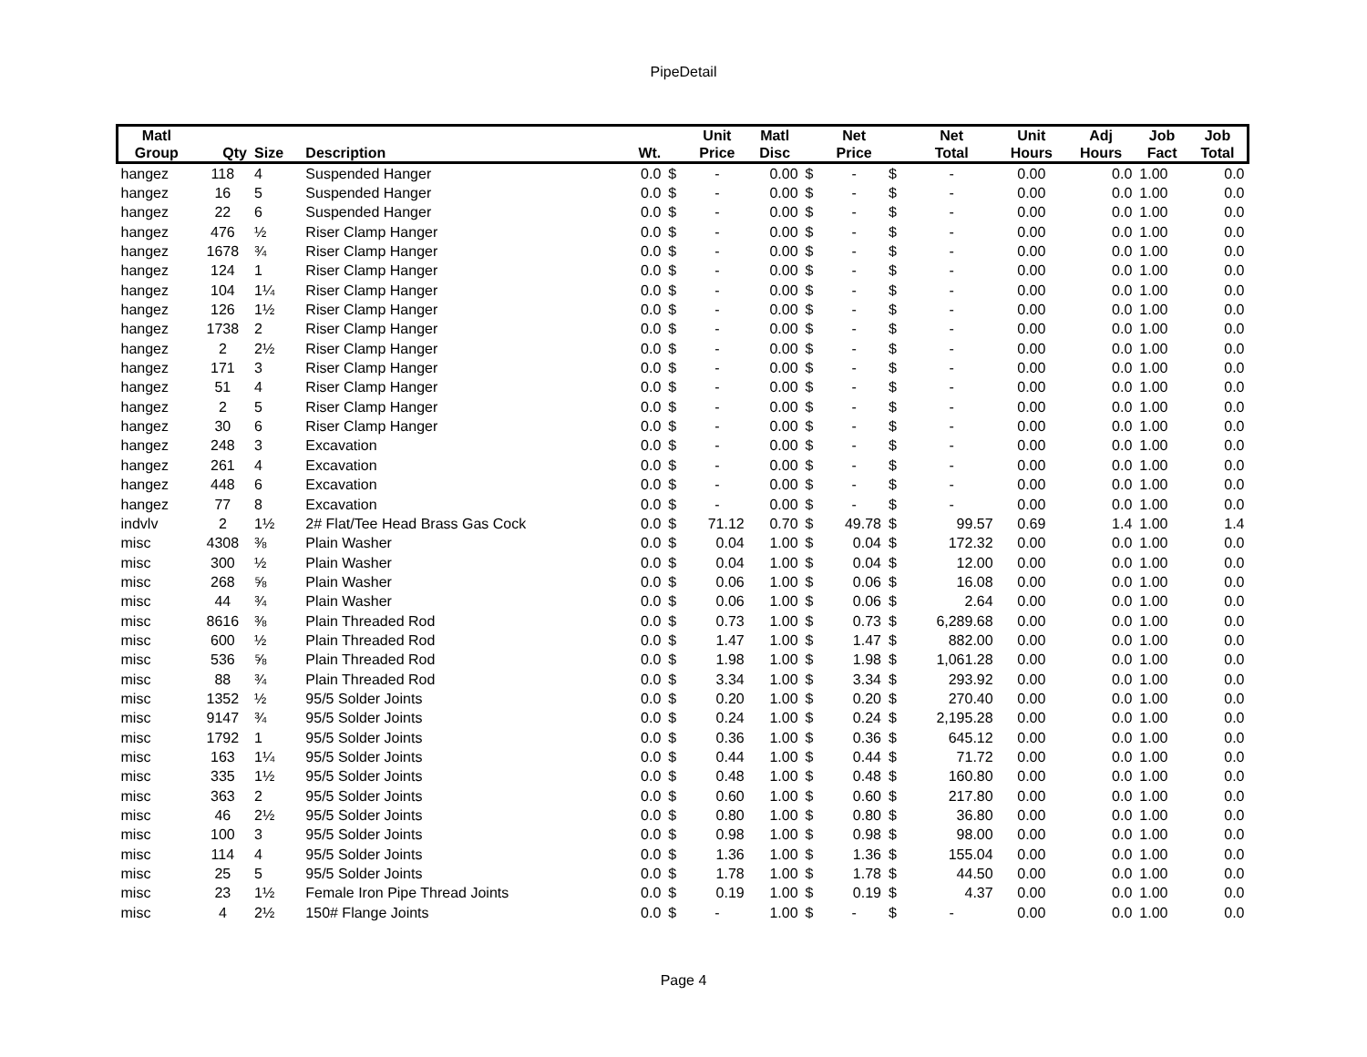PipeDetail
| Matl | | | | | | Unit | Matl | | Net | | Net | Unit | Adj | Job | Job |
| --- | --- | --- | --- | --- | --- | --- | --- | --- | --- | --- | --- | --- | --- | --- | --- |
| Group | Qty | Size | Description | Wt. | | Price | Disc | | Price | | Total | Hours | Hours | Fact | Total |
| hangez | 118 | 4 | Suspended Hanger | 0.0 | $ | - | 0.00 | $ | - | $ | - | 0.00 | 0.0 | 1.00 | 0.0 |
| hangez | 16 | 5 | Suspended Hanger | 0.0 | $ | - | 0.00 | $ | - | $ | - | 0.00 | 0.0 | 1.00 | 0.0 |
| hangez | 22 | 6 | Suspended Hanger | 0.0 | $ | - | 0.00 | $ | - | $ | - | 0.00 | 0.0 | 1.00 | 0.0 |
| hangez | 476 | ½ | Riser Clamp Hanger | 0.0 | $ | - | 0.00 | $ | - | $ | - | 0.00 | 0.0 | 1.00 | 0.0 |
| hangez | 1678 | ¾ | Riser Clamp Hanger | 0.0 | $ | - | 0.00 | $ | - | $ | - | 0.00 | 0.0 | 1.00 | 0.0 |
| hangez | 124 | 1 | Riser Clamp Hanger | 0.0 | $ | - | 0.00 | $ | - | $ | - | 0.00 | 0.0 | 1.00 | 0.0 |
| hangez | 104 | 1¼ | Riser Clamp Hanger | 0.0 | $ | - | 0.00 | $ | - | $ | - | 0.00 | 0.0 | 1.00 | 0.0 |
| hangez | 126 | 1½ | Riser Clamp Hanger | 0.0 | $ | - | 0.00 | $ | - | $ | - | 0.00 | 0.0 | 1.00 | 0.0 |
| hangez | 1738 | 2 | Riser Clamp Hanger | 0.0 | $ | - | 0.00 | $ | - | $ | - | 0.00 | 0.0 | 1.00 | 0.0 |
| hangez | 2 | 2½ | Riser Clamp Hanger | 0.0 | $ | - | 0.00 | $ | - | $ | - | 0.00 | 0.0 | 1.00 | 0.0 |
| hangez | 171 | 3 | Riser Clamp Hanger | 0.0 | $ | - | 0.00 | $ | - | $ | - | 0.00 | 0.0 | 1.00 | 0.0 |
| hangez | 51 | 4 | Riser Clamp Hanger | 0.0 | $ | - | 0.00 | $ | - | $ | - | 0.00 | 0.0 | 1.00 | 0.0 |
| hangez | 2 | 5 | Riser Clamp Hanger | 0.0 | $ | - | 0.00 | $ | - | $ | - | 0.00 | 0.0 | 1.00 | 0.0 |
| hangez | 30 | 6 | Riser Clamp Hanger | 0.0 | $ | - | 0.00 | $ | - | $ | - | 0.00 | 0.0 | 1.00 | 0.0 |
| hangez | 248 | 3 | Excavation | 0.0 | $ | - | 0.00 | $ | - | $ | - | 0.00 | 0.0 | 1.00 | 0.0 |
| hangez | 261 | 4 | Excavation | 0.0 | $ | - | 0.00 | $ | - | $ | - | 0.00 | 0.0 | 1.00 | 0.0 |
| hangez | 448 | 6 | Excavation | 0.0 | $ | - | 0.00 | $ | - | $ | - | 0.00 | 0.0 | 1.00 | 0.0 |
| hangez | 77 | 8 | Excavation | 0.0 | $ | - | 0.00 | $ | - | $ | - | 0.00 | 0.0 | 1.00 | 0.0 |
| indvlv | 2 | 1½ | 2# Flat/Tee Head Brass Gas Cock | 0.0 | $ | 71.12 | 0.70 | $ | 49.78 | $ | 99.57 | 0.69 | 1.4 | 1.00 | 1.4 |
| misc | 4308 | ⅜ | Plain Washer | 0.0 | $ | 0.04 | 1.00 | $ | 0.04 | $ | 172.32 | 0.00 | 0.0 | 1.00 | 0.0 |
| misc | 300 | ½ | Plain Washer | 0.0 | $ | 0.04 | 1.00 | $ | 0.04 | $ | 12.00 | 0.00 | 0.0 | 1.00 | 0.0 |
| misc | 268 | ⅝ | Plain Washer | 0.0 | $ | 0.06 | 1.00 | $ | 0.06 | $ | 16.08 | 0.00 | 0.0 | 1.00 | 0.0 |
| misc | 44 | ¾ | Plain Washer | 0.0 | $ | 0.06 | 1.00 | $ | 0.06 | $ | 2.64 | 0.00 | 0.0 | 1.00 | 0.0 |
| misc | 8616 | ⅜ | Plain Threaded Rod | 0.0 | $ | 0.73 | 1.00 | $ | 0.73 | $ | 6,289.68 | 0.00 | 0.0 | 1.00 | 0.0 |
| misc | 600 | ½ | Plain Threaded Rod | 0.0 | $ | 1.47 | 1.00 | $ | 1.47 | $ | 882.00 | 0.00 | 0.0 | 1.00 | 0.0 |
| misc | 536 | ⅝ | Plain Threaded Rod | 0.0 | $ | 1.98 | 1.00 | $ | 1.98 | $ | 1,061.28 | 0.00 | 0.0 | 1.00 | 0.0 |
| misc | 88 | ¾ | Plain Threaded Rod | 0.0 | $ | 3.34 | 1.00 | $ | 3.34 | $ | 293.92 | 0.00 | 0.0 | 1.00 | 0.0 |
| misc | 1352 | ½ | 95/5 Solder Joints | 0.0 | $ | 0.20 | 1.00 | $ | 0.20 | $ | 270.40 | 0.00 | 0.0 | 1.00 | 0.0 |
| misc | 9147 | ¾ | 95/5 Solder Joints | 0.0 | $ | 0.24 | 1.00 | $ | 0.24 | $ | 2,195.28 | 0.00 | 0.0 | 1.00 | 0.0 |
| misc | 1792 | 1 | 95/5 Solder Joints | 0.0 | $ | 0.36 | 1.00 | $ | 0.36 | $ | 645.12 | 0.00 | 0.0 | 1.00 | 0.0 |
| misc | 163 | 1¼ | 95/5 Solder Joints | 0.0 | $ | 0.44 | 1.00 | $ | 0.44 | $ | 71.72 | 0.00 | 0.0 | 1.00 | 0.0 |
| misc | 335 | 1½ | 95/5 Solder Joints | 0.0 | $ | 0.48 | 1.00 | $ | 0.48 | $ | 160.80 | 0.00 | 0.0 | 1.00 | 0.0 |
| misc | 363 | 2 | 95/5 Solder Joints | 0.0 | $ | 0.60 | 1.00 | $ | 0.60 | $ | 217.80 | 0.00 | 0.0 | 1.00 | 0.0 |
| misc | 46 | 2½ | 95/5 Solder Joints | 0.0 | $ | 0.80 | 1.00 | $ | 0.80 | $ | 36.80 | 0.00 | 0.0 | 1.00 | 0.0 |
| misc | 100 | 3 | 95/5 Solder Joints | 0.0 | $ | 0.98 | 1.00 | $ | 0.98 | $ | 98.00 | 0.00 | 0.0 | 1.00 | 0.0 |
| misc | 114 | 4 | 95/5 Solder Joints | 0.0 | $ | 1.36 | 1.00 | $ | 1.36 | $ | 155.04 | 0.00 | 0.0 | 1.00 | 0.0 |
| misc | 25 | 5 | 95/5 Solder Joints | 0.0 | $ | 1.78 | 1.00 | $ | 1.78 | $ | 44.50 | 0.00 | 0.0 | 1.00 | 0.0 |
| misc | 23 | 1½ | Female Iron Pipe Thread Joints | 0.0 | $ | 0.19 | 1.00 | $ | 0.19 | $ | 4.37 | 0.00 | 0.0 | 1.00 | 0.0 |
| misc | 4 | 2½ | 150# Flange Joints | 0.0 | $ | - | 1.00 | $ | - | $ | - | 0.00 | 0.0 | 1.00 | 0.0 |
Page 4